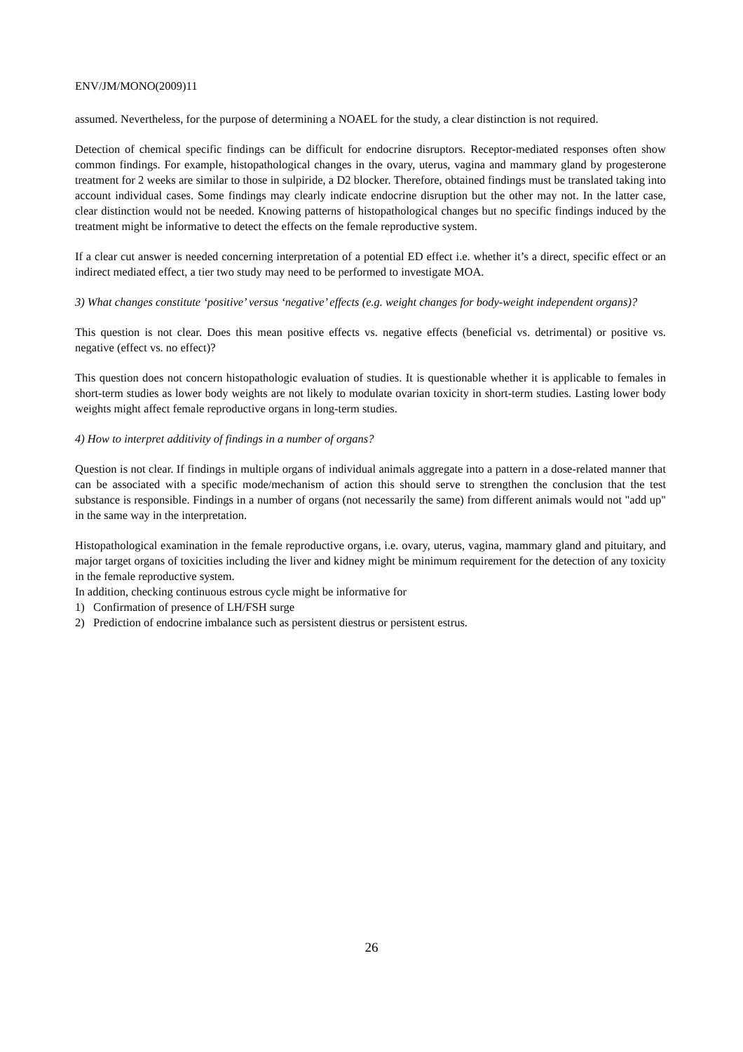ENV/JM/MONO(2009)11
assumed. Nevertheless, for the purpose of determining a NOAEL for the study, a clear distinction is not required.
Detection of chemical specific findings can be difficult for endocrine disruptors. Receptor-mediated responses often show common findings. For example, histopathological changes in the ovary, uterus, vagina and mammary gland by progesterone treatment for 2 weeks are similar to those in sulpiride, a D2 blocker. Therefore, obtained findings must be translated taking into account individual cases. Some findings may clearly indicate endocrine disruption but the other may not. In the latter case, clear distinction would not be needed. Knowing patterns of histopathological changes but no specific findings induced by the treatment might be informative to detect the effects on the female reproductive system.
If a clear cut answer is needed concerning interpretation of a potential ED effect i.e. whether it’s a direct, specific effect or an indirect mediated effect, a tier two study may need to be performed to investigate MOA.
3) What changes constitute ‘positive’ versus ‘negative’ effects (e.g. weight changes for body-weight independent organs)?
This question is not clear. Does this mean positive effects vs. negative effects (beneficial vs. detrimental) or positive vs. negative (effect vs. no effect)?
This question does not concern histopathologic evaluation of studies. It is questionable whether it is applicable to females in short-term studies as lower body weights are not likely to modulate ovarian toxicity in short-term studies. Lasting lower body weights might affect female reproductive organs in long-term studies.
4) How to interpret additivity of findings in a number of organs?
Question is not clear. If findings in multiple organs of individual animals aggregate into a pattern in a dose-related manner that can be associated with a specific mode/mechanism of action this should serve to strengthen the conclusion that the test substance is responsible. Findings in a number of organs (not necessarily the same) from different animals would not "add up" in the same way in the interpretation.
Histopathological examination in the female reproductive organs, i.e. ovary, uterus, vagina, mammary gland and pituitary, and major target organs of toxicities including the liver and kidney might be minimum requirement for the detection of any toxicity in the female reproductive system.
In addition, checking continuous estrous cycle might be informative for
1) Confirmation of presence of LH/FSH surge
2) Prediction of endocrine imbalance such as persistent diestrus or persistent estrus.
26